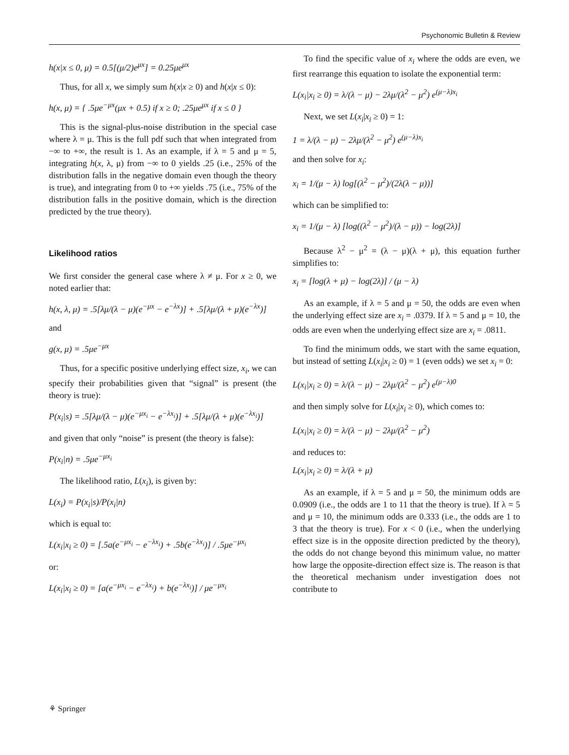Psychonomic Bulletin & Review
h(x|x ≤ 0, μ) = 0.5[(μ/2)e<sup>μx</sup>] = 0.25μe<sup>μx</sup>
Thus, for all x, we simply sum h(x|x ≥ 0) and h(x|x ≤ 0):
h(x, μ) = { .5μe<sup>−μx</sup>(μx + 0.5) if x ≥ 0; .25μe<sup>μx</sup> if x ≤ 0 }
This is the signal-plus-noise distribution in the special case where λ = μ. This is the full pdf such that when integrated from −∞ to +∞, the result is 1. As an example, if λ = 5 and μ = 5, integrating h(x, λ, μ) from −∞ to 0 yields .25 (i.e., 25% of the distribution falls in the negative domain even though the theory is true), and integrating from 0 to +∞ yields .75 (i.e., 75% of the distribution falls in the positive domain, which is the direction predicted by the true theory).
Likelihood ratios
We first consider the general case where λ ≠ μ. For x ≥ 0, we noted earlier that:
h(x, λ, μ) = .5[λμ/(λ − μ)(e<sup>−μx</sup> − e<sup>−λx</sup>)] + .5[λμ/(λ + μ)(e<sup>−λx</sup>)]
and
g(x, μ) = .5μe<sup>−μx</sup>
Thus, for a specific positive underlying effect size, x<sub>i</sub>, we can specify their probabilities given that “signal” is present (the theory is true):
P(x<sub>i</sub>|s) = .5[λμ/(λ − μ)(e<sup>−μx<sub>i</sub></sup> − e<sup>−λx<sub>i</sub></sup>)] + .5[λμ/(λ + μ)(e<sup>−λx<sub>i</sub></sup>)]
and given that only “noise” is present (the theory is false):
P(x<sub>i</sub>|n) = .5μe<sup>−μx<sub>i</sub></sup>
The likelihood ratio, L(x<sub>i</sub>), is given by:
L(x<sub>i</sub>) = P(x<sub>i</sub>|s)/P(x<sub>i</sub>|n)
which is equal to:
L(x<sub>i</sub>|x<sub>i</sub> ≥ 0) = [.5a(e<sup>−μx<sub>i</sub></sup> − e<sup>−λx<sub>i</sub></sup>) + .5b(e<sup>−λx<sub>i</sub></sup>)] / .5μe<sup>−μx<sub>i</sub></sup>
or:
L(x<sub>i</sub>|x<sub>i</sub> ≥ 0) = [a(e<sup>−μx<sub>i</sub></sup> − e<sup>−λx<sub>i</sub></sup>) + b(e<sup>−λx<sub>i</sub></sup>)] / μe<sup>−μx<sub>i</sub></sup>
To find the specific value of x<sub>i</sub> where the odds are even, we first rearrange this equation to isolate the exponential term:
L(x<sub>i</sub>|x<sub>i</sub> ≥ 0) = λ/(λ − μ) − 2λμ/(λ<sup>2</sup> − μ<sup>2</sup>) e<sup>(μ−λ)x<sub>i</sub></sup>
Next, we set L(x<sub>i</sub>|x<sub>i</sub> ≥ 0) = 1:
1 = λ/(λ − μ) − 2λμ/(λ<sup>2</sup> − μ<sup>2</sup>) e<sup>(μ−λ)x<sub>i</sub></sup>
and then solve for x<sub>i</sub>:
x<sub>i</sub> = 1/(μ − λ) log[(λ<sup>2</sup> − μ<sup>2</sup>)/(2λ(λ − μ))]
which can be simplified to:
x<sub>i</sub> = 1/(μ − λ) [log((λ<sup>2</sup> − μ<sup>2</sup>)/(λ − μ)) − log(2λ)]
Because λ<sup>2</sup> − μ<sup>2</sup> = (λ − μ)(λ + μ), this equation further simplifies to:
x<sub>i</sub> = [log(λ + μ) − log(2λ)] / (μ − λ)
As an example, if λ = 5 and μ = 50, the odds are even when the underlying effect size are x<sub>i</sub> = .0379. If λ = 5 and μ = 10, the odds are even when the underlying effect size are x<sub>i</sub> = .0811.
To find the minimum odds, we start with the same equation, but instead of setting L(x<sub>i</sub>|x<sub>i</sub> ≥ 0) = 1 (even odds) we set x<sub>i</sub> = 0:
L(x<sub>i</sub>|x<sub>i</sub> ≥ 0) = λ/(λ − μ) − 2λμ/(λ<sup>2</sup> − μ<sup>2</sup>) e<sup>(μ−λ)0</sup>
and then simply solve for L(x<sub>i</sub>|x<sub>i</sub> ≥ 0), which comes to:
L(x<sub>i</sub>|x<sub>i</sub> ≥ 0) = λ/(λ − μ) − 2λμ/(λ<sup>2</sup> − μ<sup>2</sup>)
and reduces to:
L(x<sub>i</sub>|x<sub>i</sub> ≥ 0) = λ/(λ + μ)
As an example, if λ = 5 and μ = 50, the minimum odds are 0.0909 (i.e., the odds are 1 to 11 that the theory is true). If λ = 5 and μ = 10, the minimum odds are 0.333 (i.e., the odds are 1 to 3 that the theory is true). For x < 0 (i.e., when the underlying effect size is in the opposite direction predicted by the theory), the odds do not change beyond this minimum value, no matter how large the opposite-direction effect size is. The reason is that the theoretical mechanism under investigation does not contribute to
⚘ Springer